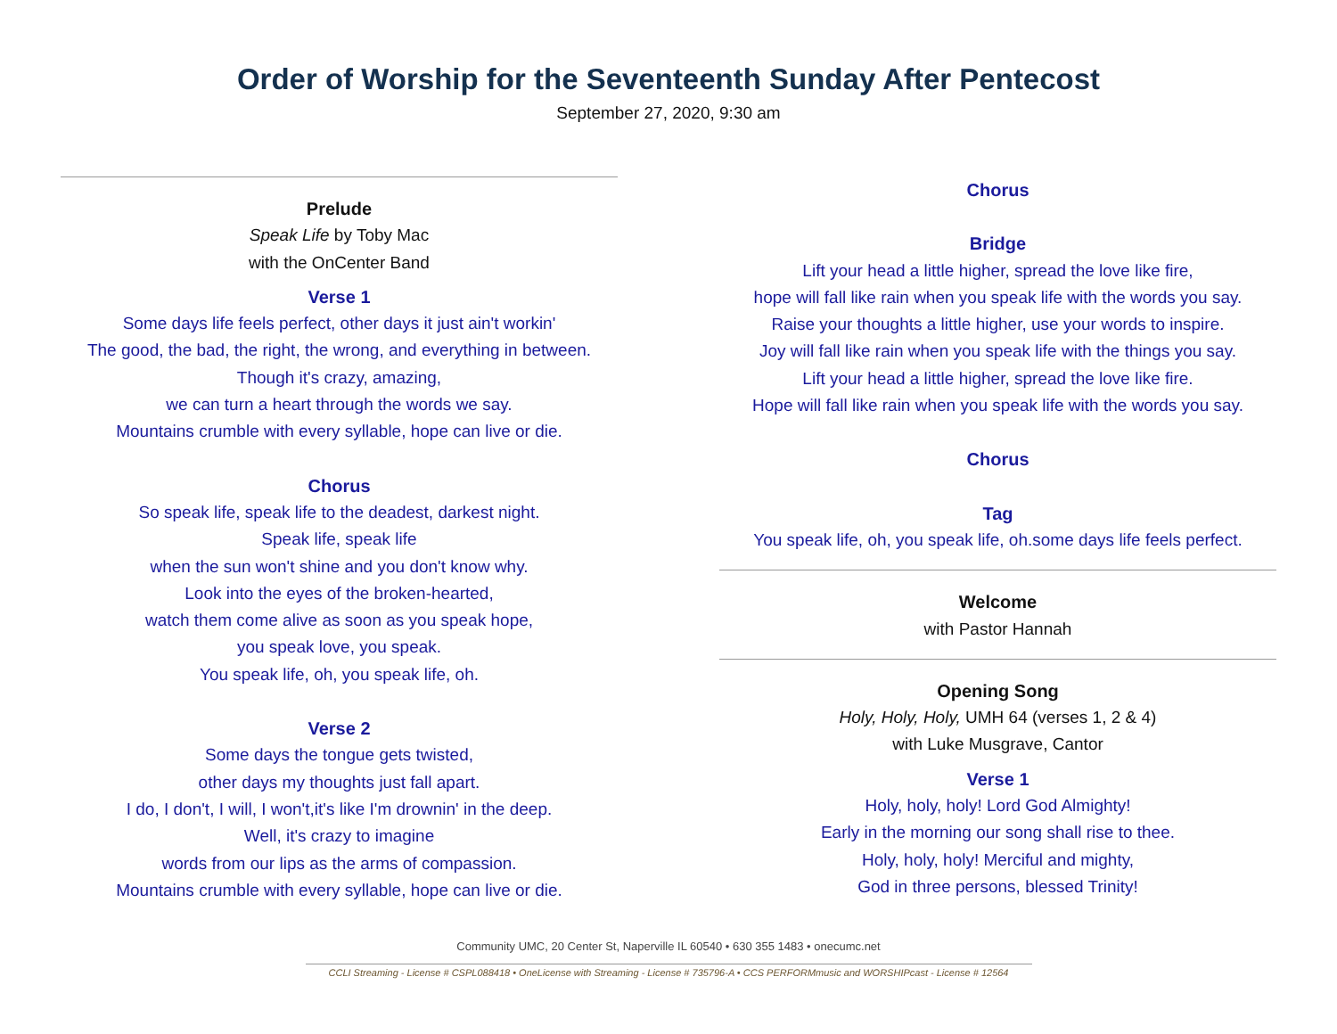Order of Worship for the Seventeenth Sunday After Pentecost
September 27, 2020, 9:30 am
Prelude
Speak Life by Toby Mac
with the OnCenter Band
Verse 1
Some days life feels perfect, other days it just ain't workin'
The good, the bad, the right, the wrong, and everything in between.
Though it's crazy, amazing,
we can turn a heart through the words we say.
Mountains crumble with every syllable, hope can live or die.
Chorus
So speak life, speak life to the deadest, darkest night.
Speak life, speak life
when the sun won't shine and you don't know why.
Look into the eyes of the broken-hearted,
watch them come alive as soon as you speak hope,
you speak love, you speak.
You speak life, oh, you speak life, oh.
Verse 2
Some days the tongue gets twisted,
other days my thoughts just fall apart.
I do, I don't, I will, I won't,it's like I'm drownin' in the deep.
Well, it's crazy to imagine
words from our lips as the arms of compassion.
Mountains crumble with every syllable, hope can live or die.
Chorus
Bridge
Lift your head a little higher, spread the love like fire,
hope will fall like rain when you speak life with the words you say.
Raise your thoughts a little higher, use your words to inspire.
Joy will fall like rain when you speak life with the things you say.
Lift your head a little higher, spread the love like fire.
Hope will fall like rain when you speak life with the words you say.
Chorus
Tag
You speak life, oh, you speak life, oh.some days life feels perfect.
Welcome
with Pastor Hannah
Opening Song
Holy, Holy, Holy, UMH 64 (verses 1, 2 & 4)
with Luke Musgrave, Cantor
Verse 1
Holy, holy, holy! Lord God Almighty!
Early in the morning our song shall rise to thee.
Holy, holy, holy! Merciful and mighty,
God in three persons, blessed Trinity!
Community UMC, 20 Center St, Naperville IL 60540 • 630 355 1483 • onecumc.net
CCLI Streaming - License # CSPL088418 • OneLicense with Streaming - License # 735796-A • CCS PERFORMmusic and WORSHIPcast - License # 12564